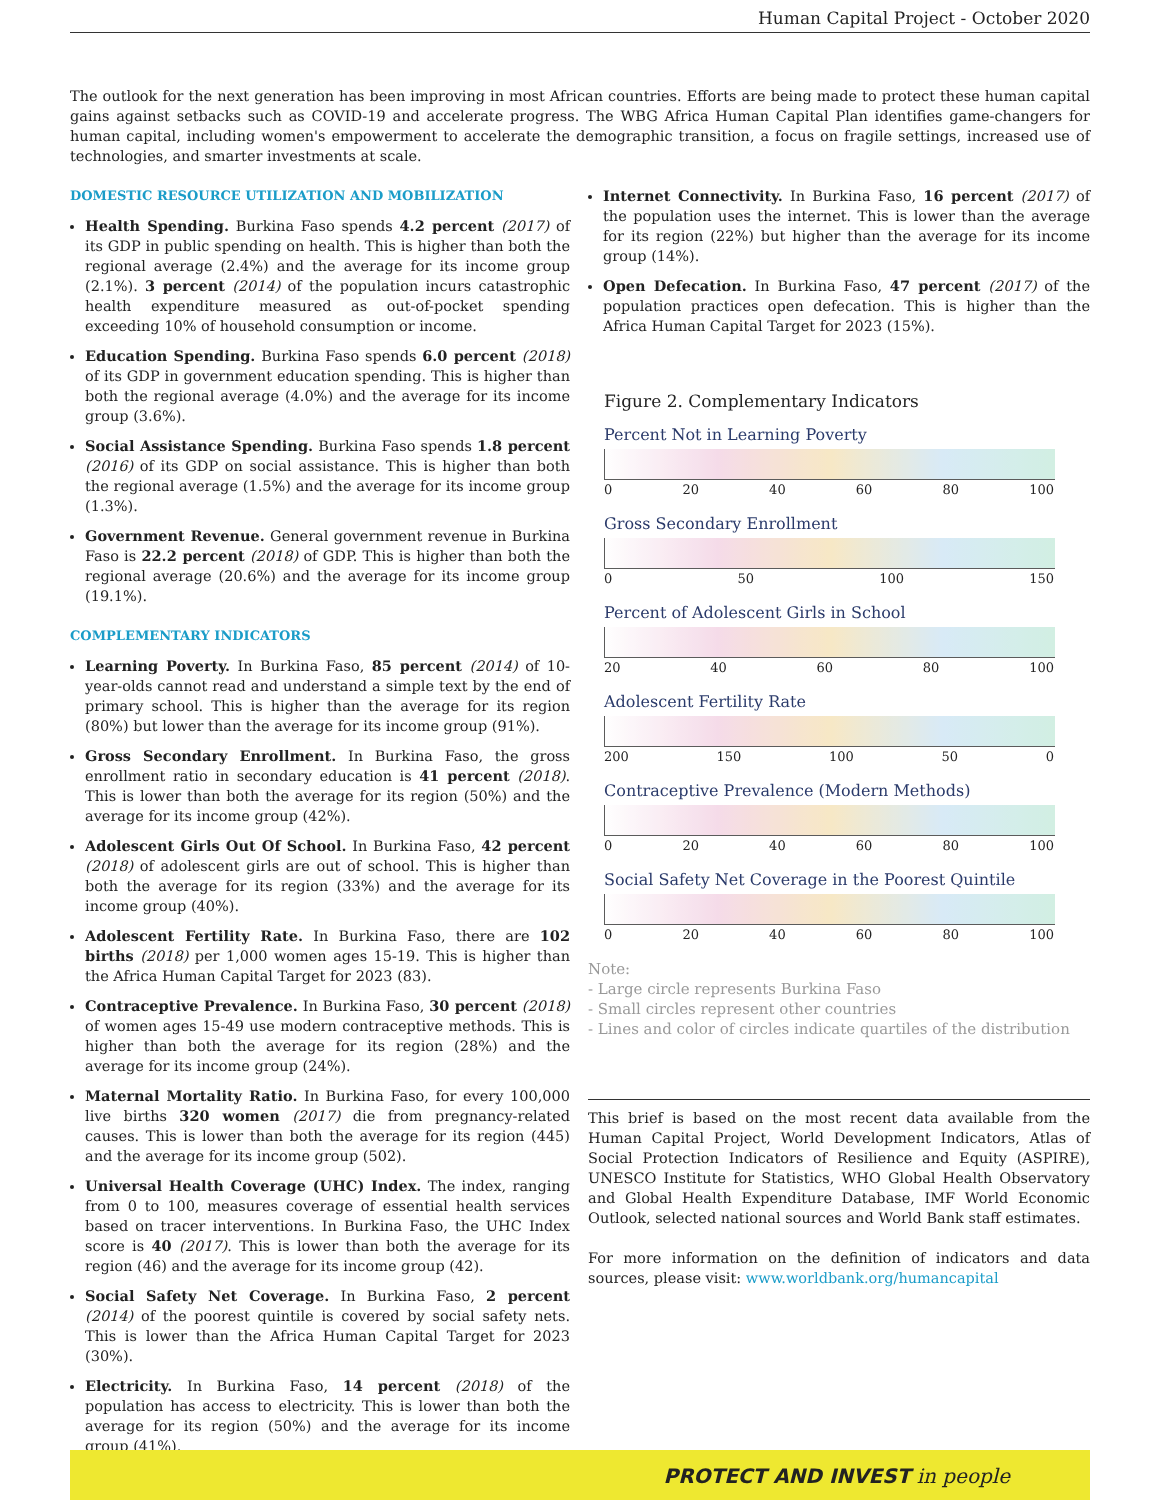Human Capital Project - October 2020
The outlook for the next generation has been improving in most African countries. Efforts are being made to protect these human capital gains against setbacks such as COVID-19 and accelerate progress. The WBG Africa Human Capital Plan identifies game-changers for human capital, including women's empowerment to accelerate the demographic transition, a focus on fragile settings, increased use of technologies, and smarter investments at scale.
DOMESTIC RESOURCE UTILIZATION AND MOBILIZATION
Health Spending. Burkina Faso spends 4.2 percent (2017) of its GDP in public spending on health. This is higher than both the regional average (2.4%) and the average for its income group (2.1%). 3 percent (2014) of the population incurs catastrophic health expenditure measured as out-of-pocket spending exceeding 10% of household consumption or income.
Education Spending. Burkina Faso spends 6.0 percent (2018) of its GDP in government education spending. This is higher than both the regional average (4.0%) and the average for its income group (3.6%).
Social Assistance Spending. Burkina Faso spends 1.8 percent (2016) of its GDP on social assistance. This is higher than both the regional average (1.5%) and the average for its income group (1.3%).
Government Revenue. General government revenue in Burkina Faso is 22.2 percent (2018) of GDP. This is higher than both the regional average (20.6%) and the average for its income group (19.1%).
COMPLEMENTARY INDICATORS
Learning Poverty. In Burkina Faso, 85 percent (2014) of 10-year-olds cannot read and understand a simple text by the end of primary school. This is higher than the average for its region (80%) but lower than the average for its income group (91%).
Gross Secondary Enrollment. In Burkina Faso, the gross enrollment ratio in secondary education is 41 percent (2018). This is lower than both the average for its region (50%) and the average for its income group (42%).
Adolescent Girls Out Of School. In Burkina Faso, 42 percent (2018) of adolescent girls are out of school. This is higher than both the average for its region (33%) and the average for its income group (40%).
Adolescent Fertility Rate. In Burkina Faso, there are 102 births (2018) per 1,000 women ages 15-19. This is higher than the Africa Human Capital Target for 2023 (83).
Contraceptive Prevalence. In Burkina Faso, 30 percent (2018) of women ages 15-49 use modern contraceptive methods. This is higher than both the average for its region (28%) and the average for its income group (24%).
Maternal Mortality Ratio. In Burkina Faso, for every 100,000 live births 320 women (2017) die from pregnancy-related causes. This is lower than both the average for its region (445) and the average for its income group (502).
Universal Health Coverage (UHC) Index. The index, ranging from 0 to 100, measures coverage of essential health services based on tracer interventions. In Burkina Faso, the UHC Index score is 40 (2017). This is lower than both the average for its region (46) and the average for its income group (42).
Social Safety Net Coverage. In Burkina Faso, 2 percent (2014) of the poorest quintile is covered by social safety nets. This is lower than the Africa Human Capital Target for 2023 (30%).
Electricity. In Burkina Faso, 14 percent (2018) of the population has access to electricity. This is lower than both the average for its region (50%) and the average for its income group (41%).
Internet Connectivity. In Burkina Faso, 16 percent (2017) of the population uses the internet. This is lower than the average for its region (22%) but higher than the average for its income group (14%).
Open Defecation. In Burkina Faso, 47 percent (2017) of the population practices open defecation. This is higher than the Africa Human Capital Target for 2023 (15%).
Figure 2. Complementary Indicators
Percent Not in Learning Poverty
0 20 40 60 80 100
Gross Secondary Enrollment
0 50 100 150
Percent of Adolescent Girls in School
20 40 60 80 100
Adolescent Fertility Rate
200 150 100 50 0
Contraceptive Prevalence (Modern Methods)
0 20 40 60 80 100
Social Safety Net Coverage in the Poorest Quintile
0 20 40 60 80 100
Note:
- Large circle represents Burkina Faso
- Small circles represent other countries
- Lines and color of circles indicate quartiles of the distribution
This brief is based on the most recent data available from the Human Capital Project, World Development Indicators, Atlas of Social Protection Indicators of Resilience and Equity (ASPIRE), UNESCO Institute for Statistics, WHO Global Health Observatory and Global Health Expenditure Database, IMF World Economic Outlook, selected national sources and World Bank staff estimates.
For more information on the definition of indicators and data sources, please visit: www.worldbank.org/humancapital
PROTECT AND INVEST in people